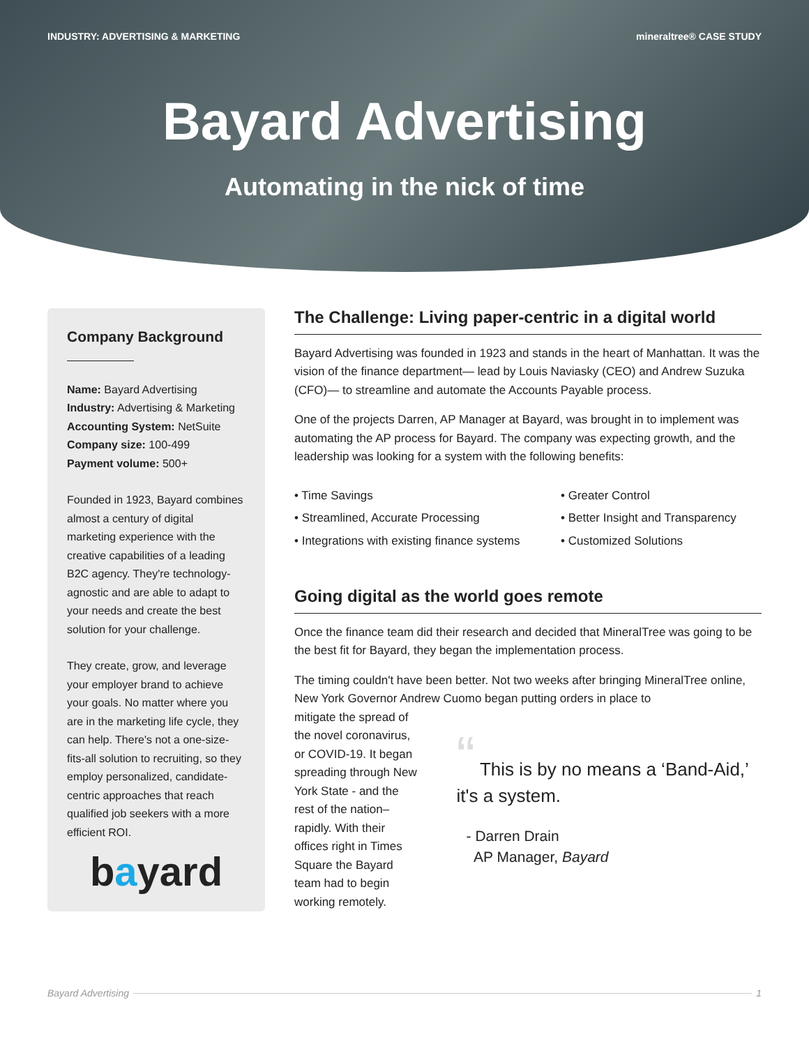INDUSTRY: ADVERTISING & MARKETING mineraltree® CASE STUDY
Bayard Advertising
Automating in the nick of time
Company Background
Name: Bayard Advertising
Industry: Advertising & Marketing
Accounting System: NetSuite
Company size: 100-499
Payment volume: 500+
Founded in 1923, Bayard combines almost a century of digital marketing experience with the creative capabilities of a leading B2C agency. They're technology-agnostic and are able to adapt to your needs and create the best solution for your challenge.
They create, grow, and leverage your employer brand to achieve your goals. No matter where you are in the marketing life cycle, they can help. There's not a one-size-fits-all solution to recruiting, so they employ personalized, candidate-centric approaches that reach qualified job seekers with a more efficient ROI.
bayard
The Challenge: Living paper-centric in a digital world
Bayard Advertising was founded in 1923 and stands in the heart of Manhattan. It was the vision of the finance department— lead by Louis Naviasky (CEO) and Andrew Suzuka (CFO)— to streamline and automate the Accounts Payable process.
One of the projects Darren, AP Manager at Bayard, was brought in to implement was automating the AP process for Bayard. The company was expecting growth, and the leadership was looking for a system with the following benefits:
• Time Savings
• Greater Control
• Streamlined, Accurate Processing
• Better Insight and Transparency
• Integrations with existing finance systems
• Customized Solutions
Going digital as the world goes remote
Once the finance team did their research and decided that MineralTree was going to be the best fit for Bayard, they began the implementation process.
The timing couldn't have been better. Not two weeks after bringing MineralTree online, New York Governor Andrew Cuomo began putting orders in place to
mitigate the spread of the novel coronavirus, or COVID-19. It began spreading through New York State - and the rest of the nation–rapidly. With their offices right in Times Square the Bayard team had to begin working remotely.
“ This is by no means a ‘Band-Aid,’ it's a system.
- Darren Drain
AP Manager, Bayard
Bayard Advertising 1